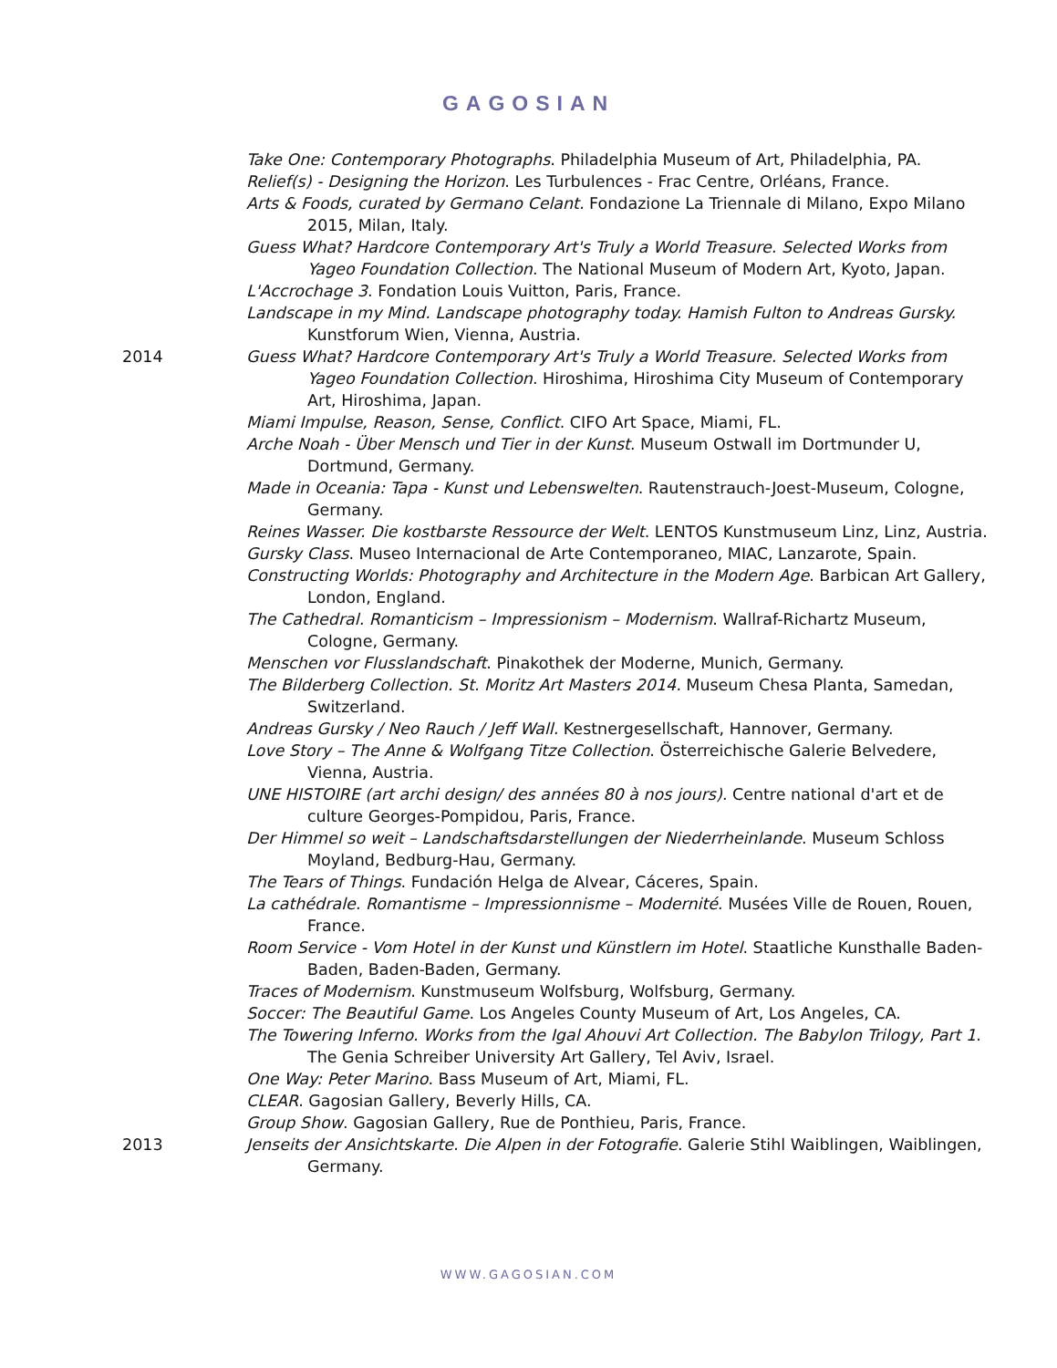GAGOSIAN
Take One: Contemporary Photographs. Philadelphia Museum of Art, Philadelphia, PA.
Relief(s) - Designing the Horizon. Les Turbulences - Frac Centre, Orléans, France.
Arts & Foods, curated by Germano Celant. Fondazione La Triennale di Milano, Expo Milano 2015, Milan, Italy.
Guess What? Hardcore Contemporary Art's Truly a World Treasure. Selected Works from Yageo Foundation Collection. The National Museum of Modern Art, Kyoto, Japan.
L'Accrochage 3. Fondation Louis Vuitton, Paris, France.
Landscape in my Mind. Landscape photography today. Hamish Fulton to Andreas Gursky. Kunstforum Wien, Vienna, Austria.
2014 Guess What? Hardcore Contemporary Art's Truly a World Treasure. Selected Works from Yageo Foundation Collection. Hiroshima, Hiroshima City Museum of Contemporary Art, Hiroshima, Japan.
Miami Impulse, Reason, Sense, Conflict. CIFO Art Space, Miami, FL.
Arche Noah - Über Mensch und Tier in der Kunst. Museum Ostwall im Dortmunder U, Dortmund, Germany.
Made in Oceania: Tapa - Kunst und Lebenswelten. Rautenstrauch-Joest-Museum, Cologne, Germany.
Reines Wasser. Die kostbarste Ressource der Welt. LENTOS Kunstmuseum Linz, Linz, Austria.
Gursky Class. Museo Internacional de Arte Contemporaneo, MIAC, Lanzarote, Spain.
Constructing Worlds: Photography and Architecture in the Modern Age. Barbican Art Gallery, London, England.
The Cathedral. Romanticism – Impressionism – Modernism. Wallraf-Richartz Museum, Cologne, Germany.
Menschen vor Flusslandschaft. Pinakothek der Moderne, Munich, Germany.
The Bilderberg Collection. St. Moritz Art Masters 2014. Museum Chesa Planta, Samedan, Switzerland.
Andreas Gursky / Neo Rauch / Jeff Wall. Kestnergesellschaft, Hannover, Germany.
Love Story – The Anne & Wolfgang Titze Collection. Österreichische Galerie Belvedere, Vienna, Austria.
UNE HISTOIRE (art archi design/ des années 80 à nos jours). Centre national d'art et de culture Georges-Pompidou, Paris, France.
Der Himmel so weit – Landschaftsdarstellungen der Niederrheinlande. Museum Schloss Moyland, Bedburg-Hau, Germany.
The Tears of Things. Fundación Helga de Alvear, Cáceres, Spain.
La cathédrale. Romantisme – Impressionnisme – Modernité. Musées Ville de Rouen, Rouen, France.
Room Service - Vom Hotel in der Kunst und Künstlern im Hotel. Staatliche Kunsthalle Baden-Baden, Baden-Baden, Germany.
Traces of Modernism. Kunstmuseum Wolfsburg, Wolfsburg, Germany.
Soccer: The Beautiful Game. Los Angeles County Museum of Art, Los Angeles, CA.
The Towering Inferno. Works from the Igal Ahouvi Art Collection. The Babylon Trilogy, Part 1. The Genia Schreiber University Art Gallery, Tel Aviv, Israel.
One Way: Peter Marino. Bass Museum of Art, Miami, FL.
CLEAR. Gagosian Gallery, Beverly Hills, CA.
Group Show. Gagosian Gallery, Rue de Ponthieu, Paris, France.
2013 Jenseits der Ansichtskarte. Die Alpen in der Fotografie. Galerie Stihl Waiblingen, Waiblingen, Germany.
WWW.GAGOSIAN.COM